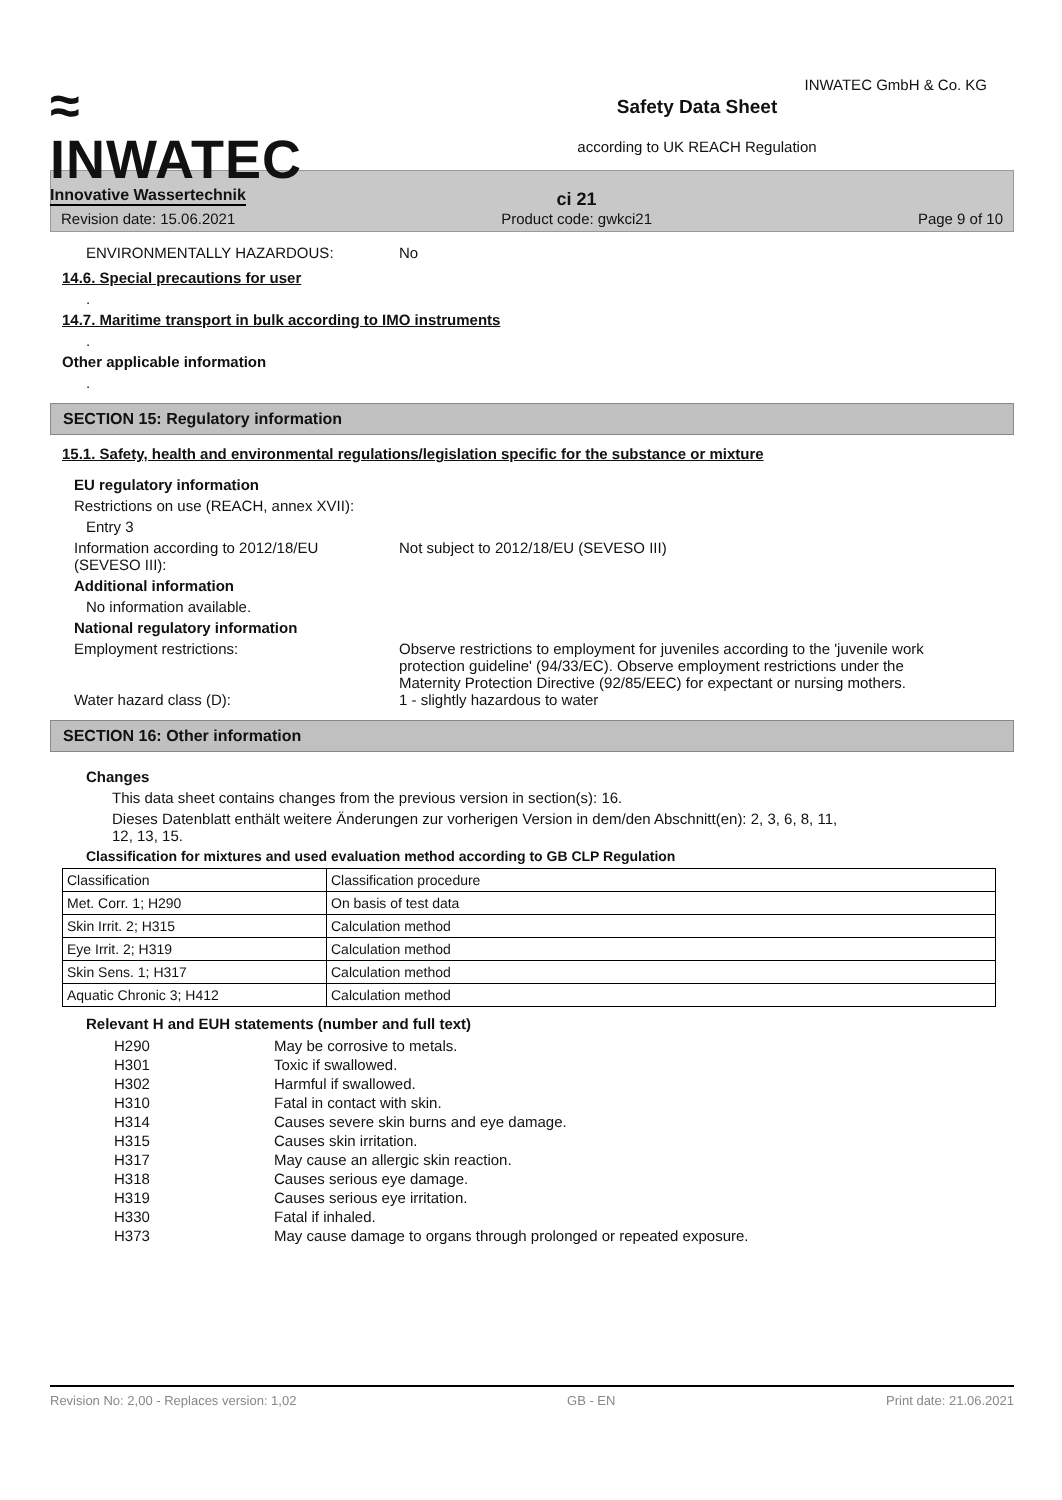≈
INWATEC
Innovative Wassertechnik
Safety Data Sheet
according to UK REACH Regulation
INWATEC GmbH & Co. KG
Revision date: 15.06.2021 ci 21
Product code: gwkci21 Page 9 of 10
ENVIRONMENTALLY HAZARDOUS: No
14.6. Special precautions for user
.
14.7. Maritime transport in bulk according to IMO instruments
.
Other applicable information
.
SECTION 15: Regulatory information
15.1. Safety, health and environmental regulations/legislation specific for the substance or mixture
EU regulatory information
Restrictions on use (REACH, annex XVII):
Entry 3
Information according to 2012/18/EU
(SEVESO III): Not subject to 2012/18/EU (SEVESO III)
Additional information
No information available.
National regulatory information
Employment restrictions: Observe restrictions to employment for juveniles according to the 'juvenile work protection guideline' (94/33/EC). Observe employment restrictions under the Maternity Protection Directive (92/85/EEC) for expectant or nursing mothers.
Water hazard class (D): 1 - slightly hazardous to water
SECTION 16: Other information
Changes
This data sheet contains changes from the previous version in section(s): 16.
Dieses Datenblatt enthält weitere Änderungen zur vorherigen Version in dem/den Abschnitt(en): 2, 3, 6, 8, 11,
12, 13, 15.
Classification for mixtures and used evaluation method according to GB CLP Regulation
| Classification | Classification procedure |
| Met. Corr. 1; H290 | On basis of test data |
| Skin Irrit. 2; H315 | Calculation method |
| Eye Irrit. 2; H319 | Calculation method |
| Skin Sens. 1; H317 | Calculation method |
| Aquatic Chronic 3; H412 | Calculation method |
Relevant H and EUH statements (number and full text)
| H290 | May be corrosive to metals. |
| H301 | Toxic if swallowed. |
| H302 | Harmful if swallowed. |
| H310 | Fatal in contact with skin. |
| H314 | Causes severe skin burns and eye damage. |
| H315 | Causes skin irritation. |
| H317 | May cause an allergic skin reaction. |
| H318 | Causes serious eye damage. |
| H319 | Causes serious eye irritation. |
| H330 | Fatal if inhaled. |
| H373 | May cause damage to organs through prolonged or repeated exposure. |
Revision No: 2,00 - Replaces version: 1,02 GB - EN Print date: 21.06.2021